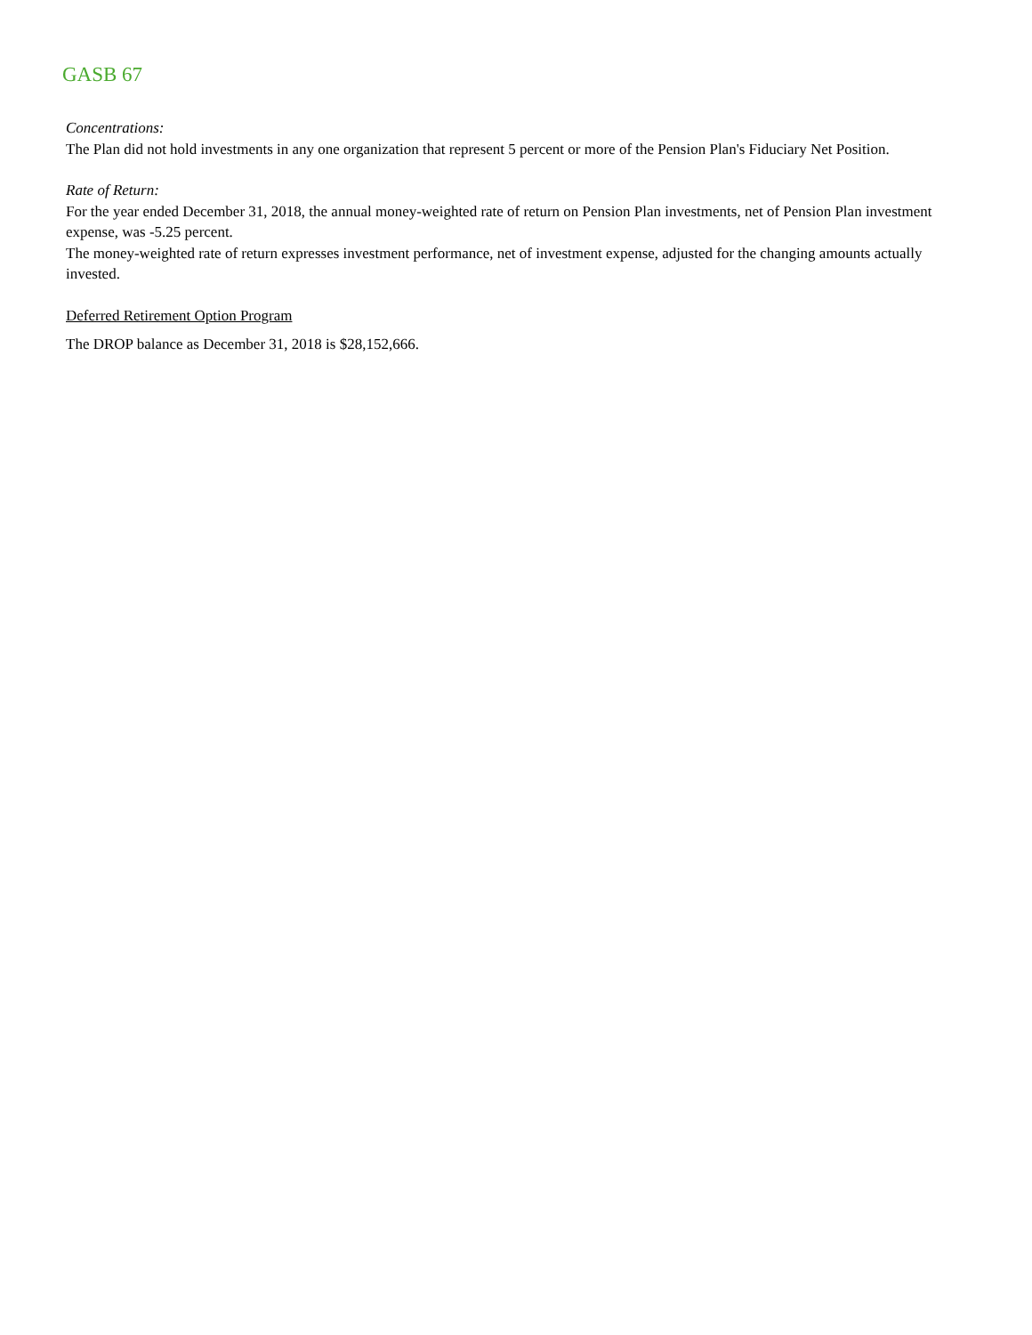GASB 67
Concentrations:
The Plan did not hold investments in any one organization that represent 5 percent or more of the Pension Plan's Fiduciary Net Position.
Rate of Return:
For the year ended December 31, 2018, the annual money-weighted rate of return on Pension Plan investments, net of Pension Plan investment expense, was -5.25 percent.
The money-weighted rate of return expresses investment performance, net of investment expense, adjusted for the changing amounts actually invested.
Deferred Retirement Option Program
The DROP balance as December 31, 2018 is $28,152,666.